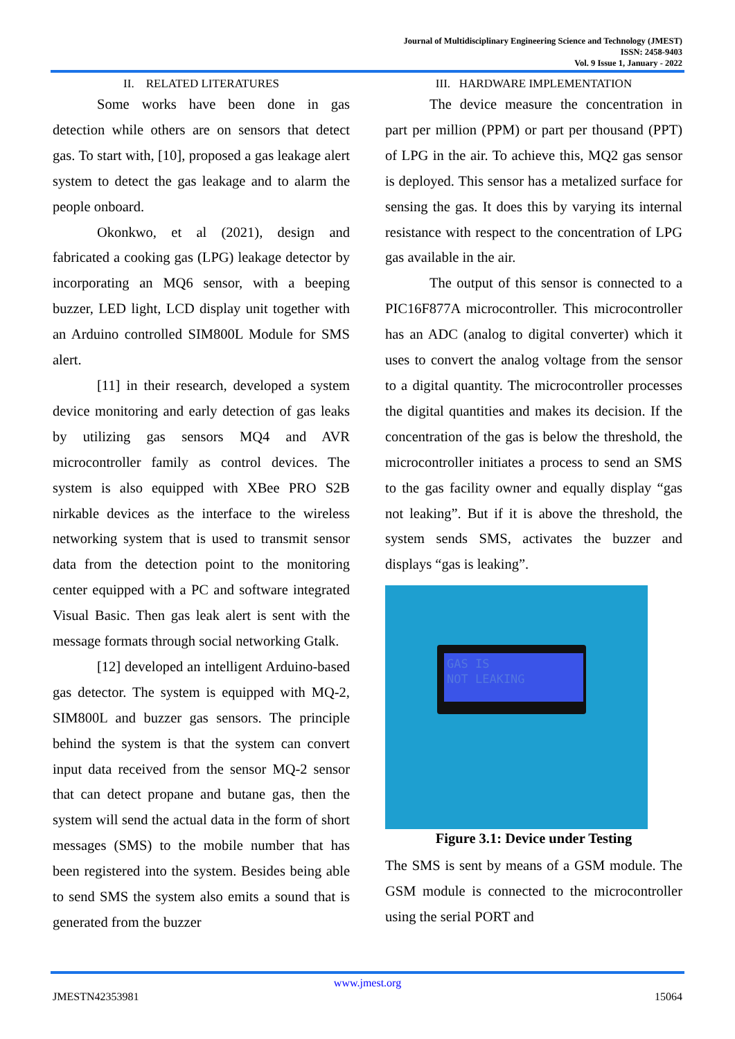Journal of Multidisciplinary Engineering Science and Technology (JMEST)
ISSN: 2458-9403
Vol. 9 Issue 1, January - 2022
II. RELATED LITERATURES
Some works have been done in gas detection while others are on sensors that detect gas. To start with, [10], proposed a gas leakage alert system to detect the gas leakage and to alarm the people onboard.
Okonkwo, et al (2021), design and fabricated a cooking gas (LPG) leakage detector by incorporating an MQ6 sensor, with a beeping buzzer, LED light, LCD display unit together with an Arduino controlled SIM800L Module for SMS alert.
[11] in their research, developed a system device monitoring and early detection of gas leaks by utilizing gas sensors MQ4 and AVR microcontroller family as control devices. The system is also equipped with XBee PRO S2B nirkable devices as the interface to the wireless networking system that is used to transmit sensor data from the detection point to the monitoring center equipped with a PC and software integrated Visual Basic. Then gas leak alert is sent with the message formats through social networking Gtalk.
[12] developed an intelligent Arduino-based gas detector. The system is equipped with MQ-2, SIM800L and buzzer gas sensors. The principle behind the system is that the system can convert input data received from the sensor MQ-2 sensor that can detect propane and butane gas, then the system will send the actual data in the form of short messages (SMS) to the mobile number that has been registered into the system. Besides being able to send SMS the system also emits a sound that is generated from the buzzer
III. HARDWARE IMPLEMENTATION
The device measure the concentration in part per million (PPM) or part per thousand (PPT) of LPG in the air. To achieve this, MQ2 gas sensor is deployed. This sensor has a metalized surface for sensing the gas. It does this by varying its internal resistance with respect to the concentration of LPG gas available in the air.
The output of this sensor is connected to a PIC16F877A microcontroller. This microcontroller has an ADC (analog to digital converter) which it uses to convert the analog voltage from the sensor to a digital quantity. The microcontroller processes the digital quantities and makes its decision. If the concentration of the gas is below the threshold, the microcontroller initiates a process to send an SMS to the gas facility owner and equally display “gas not leaking”. But if it is above the threshold, the system sends SMS, activates the buzzer and displays “gas is leaking”.
GAS IS
NOT LEAKING
Figure 3.1: Device under Testing
The SMS is sent by means of a GSM module. The GSM module is connected to the microcontroller using the serial PORT and
www.jmest.org
JMESTN42353981 15064